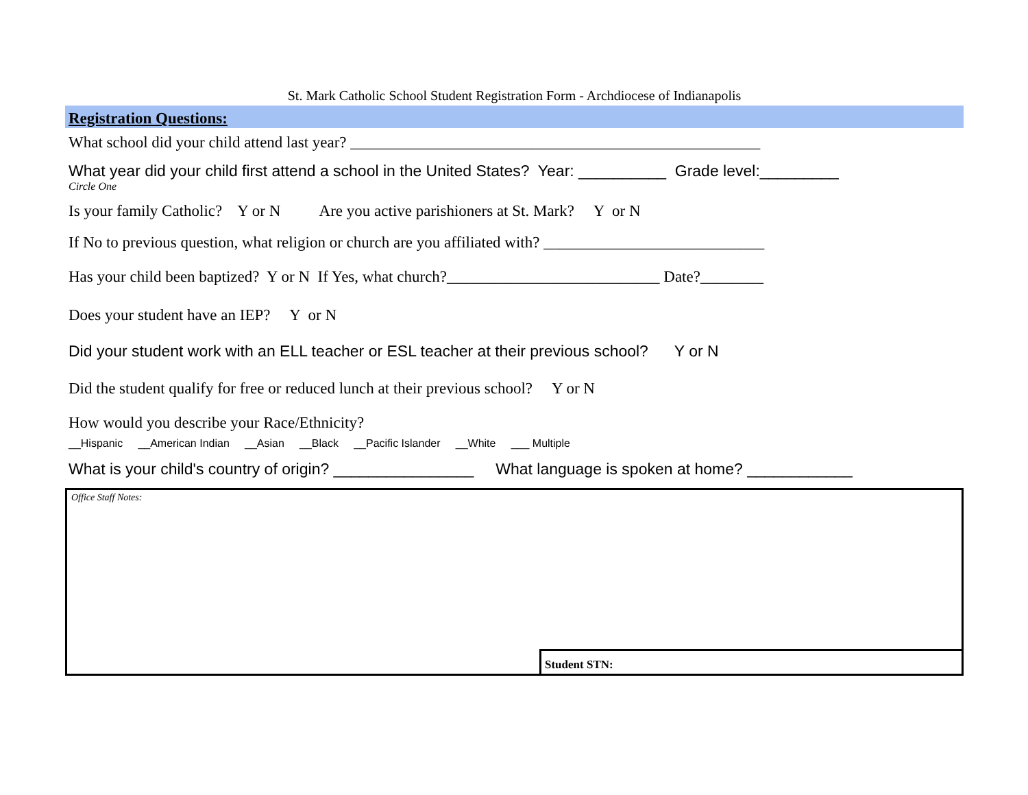St. Mark Catholic School Student Registration Form - Archdiocese of Indianapolis
Registration Questions:
What school did your child attend last year? ____________________________________________________
What year did your child first attend a school in the United States? Year: __________ Grade level:_________
Circle One
Is your family Catholic? Y or N Are you active parishioners at St. Mark? Y or N
If No to previous question, what religion or church are you affiliated with? ____________________________
Has your child been baptized? Y or N If Yes, what church?___________________________ Date?________
Does your student have an IEP? Y or N
Did your student work with an ELL teacher or ESL teacher at their previous school? Y or N
Did the student qualify for free or reduced lunch at their previous school? Y or N
How would you describe your Race/Ethnicity?
__Hispanic __American Indian __Asian __Black __Pacific Islander __White ___ Multiple
What is your child's country of origin? ________________ What language is spoken at home? ____________
Office Staff Notes:
Student STN: